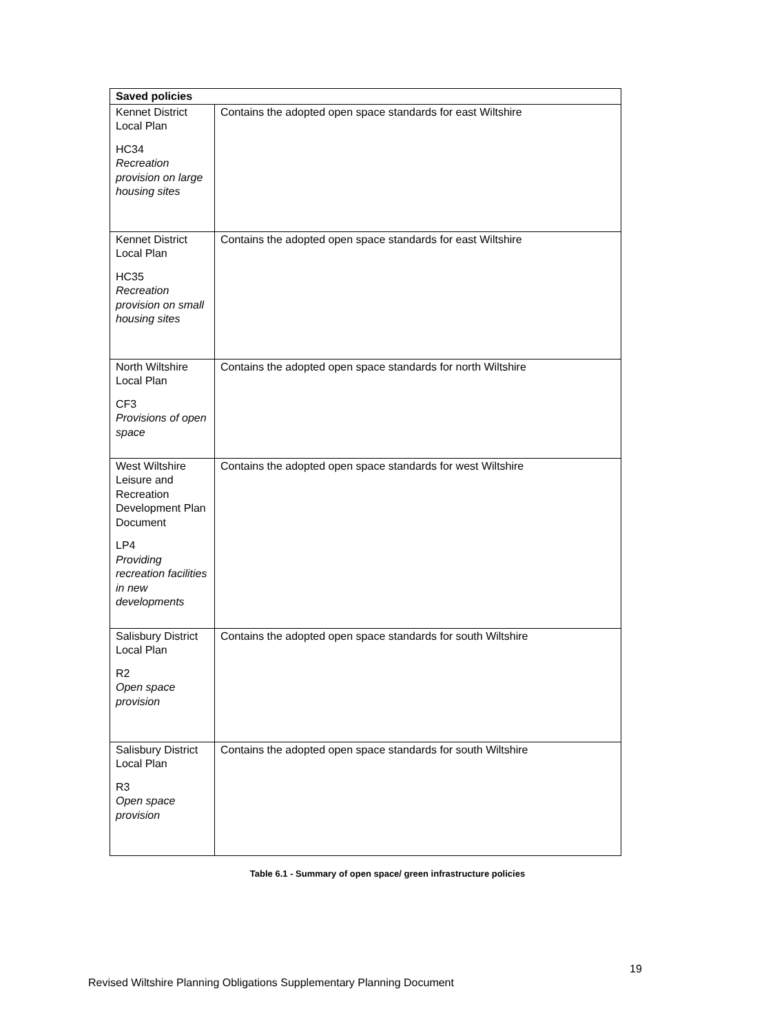| Saved policies | |
| --- | --- |
| Kennet District Local Plan HC34 Recreation provision on large housing sites | Contains the adopted open space standards for east Wiltshire |
| Kennet District Local Plan HC35 Recreation provision on small housing sites | Contains the adopted open space standards for east Wiltshire |
| North Wiltshire Local Plan CF3 Provisions of open space | Contains the adopted open space standards for north Wiltshire |
| West Wiltshire Leisure and Recreation Development Plan Document LP4 Providing recreation facilities in new developments | Contains the adopted open space standards for west Wiltshire |
| Salisbury District Local Plan R2 Open space provision | Contains the adopted open space standards for south Wiltshire |
| Salisbury District Local Plan R3 Open space provision | Contains the adopted open space standards for south Wiltshire |
Table 6.1 - Summary of open space/ green infrastructure policies
19
Revised Wiltshire Planning Obligations Supplementary Planning Document